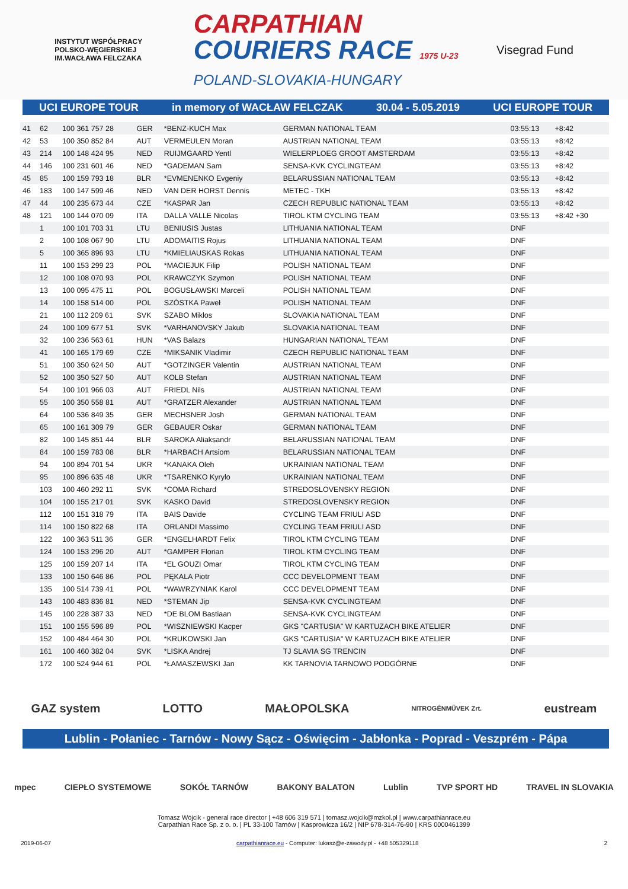INSTYTUT WSPÓŁPRACY POLSKO-WĘGIERSKIEJ
IM.WACŁAWA FELCZAKA
CARPATHIAN
COURIERS RACE 1975 U-23
POLAND-SLOVAKIA-HUNGARY
Visegrad Fund
UCI EUROPE TOUR in memory of WACŁAW FELCZAK 30.04 - 5.05.2019 UCI EUROPE TOUR
| 41 | 62 | 100 361 757 28 | GER | *BENZ-KUCH Max | GERMAN NATIONAL TEAM | 03:55:13 | +8:42 | |
| 42 | 53 | 100 350 852 84 | AUT | VERMEULEN Moran | AUSTRIAN NATIONAL TEAM | 03:55:13 | +8:42 | |
| 43 | 214 | 100 148 424 95 | NED | RUIJMGAARD Yentl | WIELERPLOEG GROOT AMSTERDAM | 03:55:13 | +8:42 | |
| 44 | 146 | 100 231 601 46 | NED | *GADEMAN Sam | SENSA-KVK CYCLINGTEAM | 03:55:13 | +8:42 | |
| 45 | 85 | 100 159 793 18 | BLR | *EVMENENKO Evgeniy | BELARUSSIAN NATIONAL TEAM | 03:55:13 | +8:42 | |
| 46 | 183 | 100 147 599 46 | NED | VAN DER HORST Dennis | METEC - TKH | 03:55:13 | +8:42 | |
| 47 | 44 | 100 235 673 44 | CZE | *KASPAR Jan | CZECH REPUBLIC NATIONAL TEAM | 03:55:13 | +8:42 | |
| 48 | 121 | 100 144 070 09 | ITA | DALLA VALLE Nicolas | TIROL KTM CYCLING TEAM | 03:55:13 | +8:42 +30 | |
| | 1 | 100 101 703 31 | LTU | BENIUSIS Justas | LITHUANIA NATIONAL TEAM | DNF | | |
| | 2 | 100 108 067 90 | LTU | ADOMAITIS Rojus | LITHUANIA NATIONAL TEAM | DNF | | |
| | 5 | 100 365 896 93 | LTU | *KMIELIAUSKAS Rokas | LITHUANIA NATIONAL TEAM | DNF | | |
| | 11 | 100 153 299 23 | POL | *MACIEJUK Filip | POLISH NATIONAL TEAM | DNF | | |
| | 12 | 100 108 070 93 | POL | KRAWCZYK Szymon | POLISH NATIONAL TEAM | DNF | | |
| | 13 | 100 095 475 11 | POL | BOGUSŁAWSKI Marceli | POLISH NATIONAL TEAM | DNF | | |
| | 14 | 100 158 514 00 | POL | SZÓSTKA Paweł | POLISH NATIONAL TEAM | DNF | | |
| | 21 | 100 112 209 61 | SVK | SZABO Miklos | SLOVAKIA NATIONAL TEAM | DNF | | |
| | 24 | 100 109 677 51 | SVK | *VARHANOVSKY Jakub | SLOVAKIA NATIONAL TEAM | DNF | | |
| | 32 | 100 236 563 61 | HUN | *VAS Balazs | HUNGARIAN NATIONAL TEAM | DNF | | |
| | 41 | 100 165 179 69 | CZE | *MIKSANIK Vladimir | CZECH REPUBLIC NATIONAL TEAM | DNF | | |
| | 51 | 100 350 624 50 | AUT | *GOTZINGER Valentin | AUSTRIAN NATIONAL TEAM | DNF | | |
| | 52 | 100 350 527 50 | AUT | KOLB Stefan | AUSTRIAN NATIONAL TEAM | DNF | | |
| | 54 | 100 101 966 03 | AUT | FRIEDL Nils | AUSTRIAN NATIONAL TEAM | DNF | | |
| | 55 | 100 350 558 81 | AUT | *GRATZER Alexander | AUSTRIAN NATIONAL TEAM | DNF | | |
| | 64 | 100 536 849 35 | GER | MECHSNER Josh | GERMAN NATIONAL TEAM | DNF | | |
| | 65 | 100 161 309 79 | GER | GEBAUER Oskar | GERMAN NATIONAL TEAM | DNF | | |
| | 82 | 100 145 851 44 | BLR | SAROKA Aliaksandr | BELARUSSIAN NATIONAL TEAM | DNF | | |
| | 84 | 100 159 783 08 | BLR | *HARBACH Artsiom | BELARUSSIAN NATIONAL TEAM | DNF | | |
| | 94 | 100 894 701 54 | UKR | *KANAKA Oleh | UKRAINIAN NATIONAL TEAM | DNF | | |
| | 95 | 100 896 635 48 | UKR | *TSARENKO Kyrylo | UKRAINIAN NATIONAL TEAM | DNF | | |
| | 103 | 100 460 292 11 | SVK | *COMA Richard | STREDOSLOVENSKY REGION | DNF | | |
| | 104 | 100 155 217 01 | SVK | KASKO David | STREDOSLOVENSKY REGION | DNF | | |
| | 112 | 100 151 318 79 | ITA | BAIS Davide | CYCLING TEAM FRIULI ASD | DNF | | |
| | 114 | 100 150 822 68 | ITA | ORLANDI Massimo | CYCLING TEAM FRIULI ASD | DNF | | |
| | 122 | 100 363 511 36 | GER | *ENGELHARDT Felix | TIROL KTM CYCLING TEAM | DNF | | |
| | 124 | 100 153 296 20 | AUT | *GAMPER Florian | TIROL KTM CYCLING TEAM | DNF | | |
| | 125 | 100 159 207 14 | ITA | *EL GOUZI Omar | TIROL KTM CYCLING TEAM | DNF | | |
| | 133 | 100 150 646 86 | POL | PĘKALA Piotr | CCC DEVELOPMENT TEAM | DNF | | |
| | 135 | 100 514 739 41 | POL | *WAWRZYNIAK Karol | CCC DEVELOPMENT TEAM | DNF | | |
| | 143 | 100 483 836 81 | NED | *STEMAN Jip | SENSA-KVK CYCLINGTEAM | DNF | | |
| | 145 | 100 228 387 33 | NED | *DE BLOM Bastiaan | SENSA-KVK CYCLINGTEAM | DNF | | |
| | 151 | 100 155 596 89 | POL | *WISZNIEWSKI Kacper | GKS "CARTUSIA" W KARTUZACH BIKE ATELIER | DNF | | |
| | 152 | 100 484 464 30 | POL | *KRUKOWSKI Jan | GKS "CARTUSIA" W KARTUZACH BIKE ATELIER | DNF | | |
| | 161 | 100 460 382 04 | SVK | *LISKA Andrej | TJ SLAVIA SG TRENCIN | DNF | | |
| | 172 | 100 524 944 61 | POL | *ŁAMASZEWSKI Jan | KK TARNOVIA TARNOWO PODGÓRNE | DNF | | |
GAZ system LOTTO MAŁOPOLSKA NITROGÉNMŰVEK Zrt. eustream
Lublin - Połaniec - Tarnów - Nowy Sącz - Oświęcim - Jabłonka - Poprad - Veszprém - Pápa
mpec CIEPŁO SYSTEMOWE SOKÓŁ TARNÓW BAKONY BALATON Lublin TVP SPORT HD TRAVEL IN SLOVAKIA
Tomasz Wójcik - general race director | +48 606 319 571 | tomasz.wojcik@mzkol.pl | www.carpathianrace.eu
Carpathian Race Sp. z o. o. | PL 33-100 Tarnów | Kasprowicza 16/2 | NIP 678-314-76-90 | KRS 0000461399
2019-06-07 carpathianrace.eu - Computer: lukasz@e-zawody.pl - +48 505329118 2